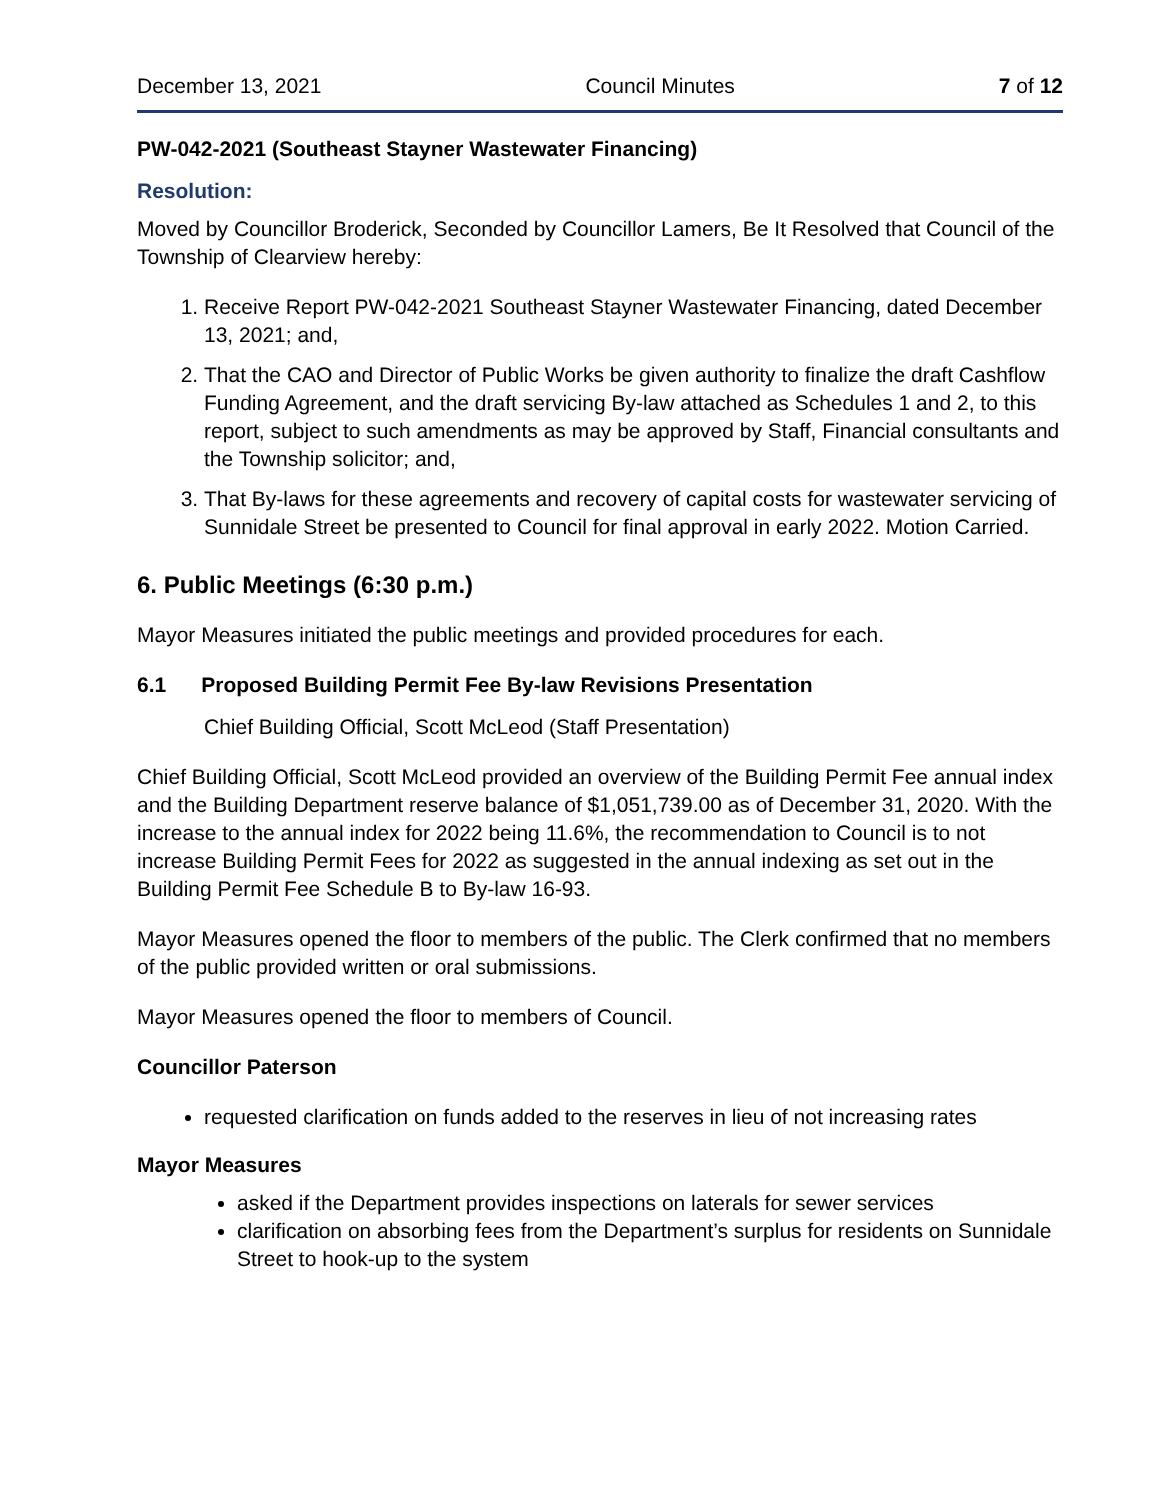December 13, 2021 Council Minutes 7 of 12
PW-042-2021 (Southeast Stayner Wastewater Financing)
Resolution:
Moved by Councillor Broderick, Seconded by Councillor Lamers, Be It Resolved that Council of the Township of Clearview hereby:
1. Receive Report PW-042-2021 Southeast Stayner Wastewater Financing, dated December 13, 2021; and,
2. That the CAO and Director of Public Works be given authority to finalize the draft Cashflow Funding Agreement, and the draft servicing By-law attached as Schedules 1 and 2, to this report, subject to such amendments as may be approved by Staff, Financial consultants and the Township solicitor; and,
3. That By-laws for these agreements and recovery of capital costs for wastewater servicing of Sunnidale Street be presented to Council for final approval in early 2022. Motion Carried.
6. Public Meetings (6:30 p.m.)
Mayor Measures initiated the public meetings and provided procedures for each.
6.1 Proposed Building Permit Fee By-law Revisions Presentation
Chief Building Official, Scott McLeod (Staff Presentation)
Chief Building Official, Scott McLeod provided an overview of the Building Permit Fee annual index and the Building Department reserve balance of $1,051,739.00 as of December 31, 2020. With the increase to the annual index for 2022 being 11.6%, the recommendation to Council is to not increase Building Permit Fees for 2022 as suggested in the annual indexing as set out in the Building Permit Fee Schedule B to By-law 16-93.
Mayor Measures opened the floor to members of the public. The Clerk confirmed that no members of the public provided written or oral submissions.
Mayor Measures opened the floor to members of Council.
Councillor Paterson
requested clarification on funds added to the reserves in lieu of not increasing rates
Mayor Measures
asked if the Department provides inspections on laterals for sewer services
clarification on absorbing fees from the Department’s surplus for residents on Sunnidale Street to hook-up to the system